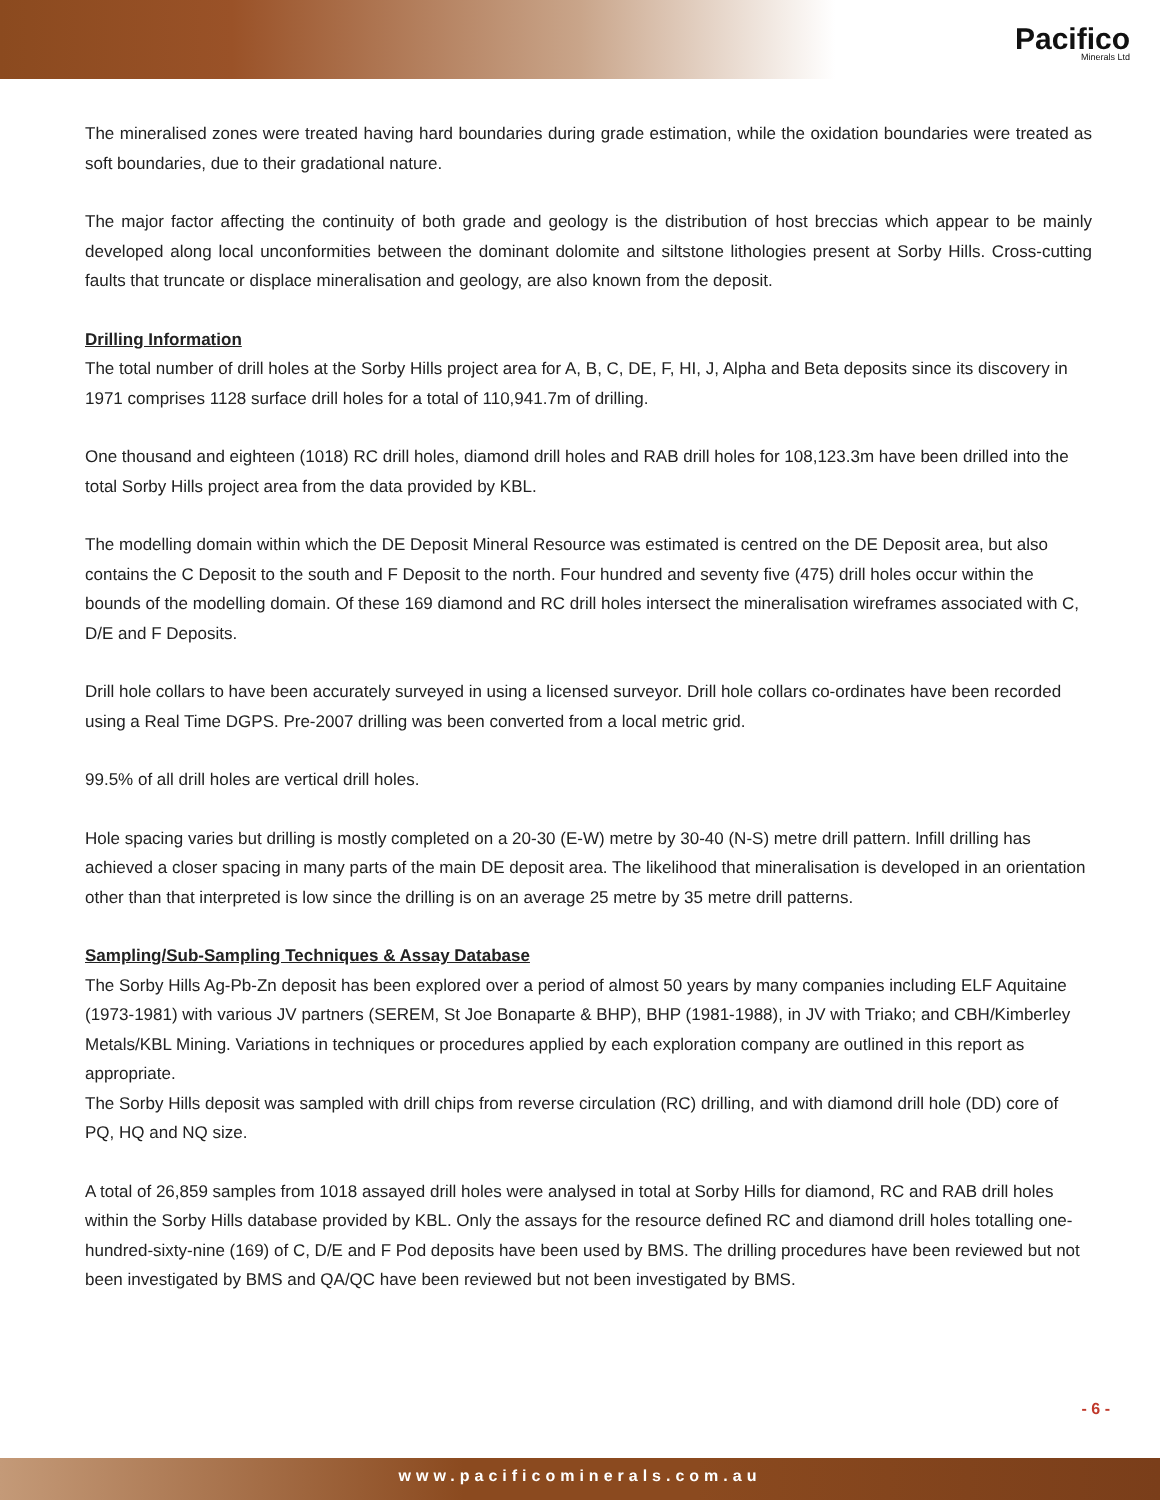Pacifico
Minerals Ltd
The mineralised zones were treated having hard boundaries during grade estimation, while the oxidation boundaries were treated as soft boundaries, due to their gradational nature.
The major factor affecting the continuity of both grade and geology is the distribution of host breccias which appear to be mainly developed along local unconformities between the dominant dolomite and siltstone lithologies present at Sorby Hills. Cross-cutting faults that truncate or displace mineralisation and geology, are also known from the deposit.
Drilling Information
The total number of drill holes at the Sorby Hills project area for A, B, C, DE, F, HI, J, Alpha and Beta deposits since its discovery in 1971 comprises 1128 surface drill holes for a total of 110,941.7m of drilling.
One thousand and eighteen (1018) RC drill holes, diamond drill holes and RAB drill holes for 108,123.3m have been drilled into the total Sorby Hills project area from the data provided by KBL.
The modelling domain within which the DE Deposit Mineral Resource was estimated is centred on the DE Deposit area, but also contains the C Deposit to the south and F Deposit to the north. Four hundred and seventy five (475) drill holes occur within the bounds of the modelling domain. Of these 169 diamond and RC drill holes intersect the mineralisation wireframes associated with C, D/E and F Deposits.
Drill hole collars to have been accurately surveyed in using a licensed surveyor. Drill hole collars co-ordinates have been recorded using a Real Time DGPS. Pre-2007 drilling was been converted from a local metric grid.
99.5% of all drill holes are vertical drill holes.
Hole spacing varies but drilling is mostly completed on a 20-30 (E-W) metre by 30-40 (N-S) metre drill pattern. lnfill drilling has achieved a closer spacing in many parts of the main DE deposit area. The likelihood that mineralisation is developed in an orientation other than that interpreted is low since the drilling is on an average 25 metre by 35 metre drill patterns.
Sampling/Sub-Sampling Techniques & Assay Database
The Sorby Hills Ag-Pb-Zn deposit has been explored over a period of almost 50 years by many companies including ELF Aquitaine (1973-1981) with various JV partners (SEREM, St Joe Bonaparte & BHP), BHP (1981-1988), in JV with Triako; and CBH/Kimberley Metals/KBL Mining. Variations in techniques or procedures applied by each exploration company are outlined in this report as appropriate.
The Sorby Hills deposit was sampled with drill chips from reverse circulation (RC) drilling, and with diamond drill hole (DD) core of PQ, HQ and NQ size.
A total of 26,859 samples from 1018 assayed drill holes were analysed in total at Sorby Hills for diamond, RC and RAB drill holes within the Sorby Hills database provided by KBL. Only the assays for the resource defined RC and diamond drill holes totalling one-hundred-sixty-nine (169) of C, D/E and F Pod deposits have been used by BMS. The drilling procedures have been reviewed but not been investigated by BMS and QA/QC have been reviewed but not been investigated by BMS.
- 6 -
www.pacificominerals.com.au